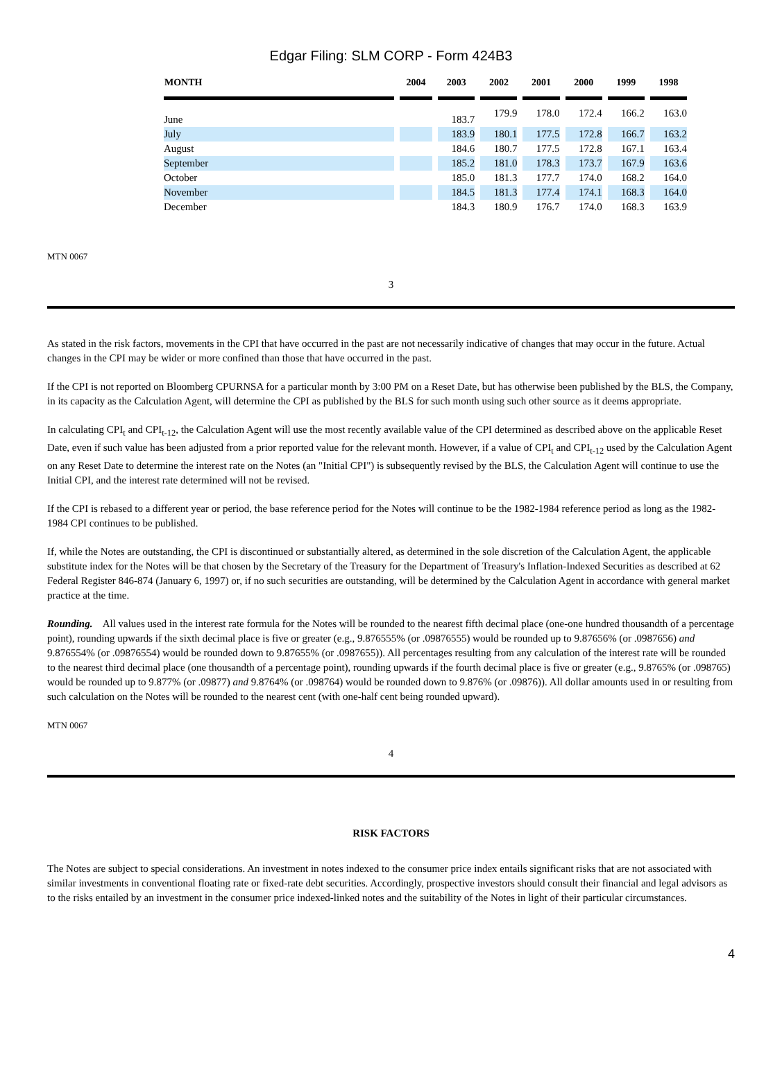Edgar Filing: SLM CORP - Form 424B3
| MONTH | 2004 | 2003 | 2002 | 2001 | 2000 | 1999 | 1998 |
| --- | --- | --- | --- | --- | --- | --- | --- |
| June | | 183.7 | 179.9 | 178.0 | 172.4 | 166.2 | 163.0 |
| July | | 183.9 | 180.1 | 177.5 | 172.8 | 166.7 | 163.2 |
| August | | 184.6 | 180.7 | 177.5 | 172.8 | 167.1 | 163.4 |
| September | | 185.2 | 181.0 | 178.3 | 173.7 | 167.9 | 163.6 |
| October | | 185.0 | 181.3 | 177.7 | 174.0 | 168.2 | 164.0 |
| November | | 184.5 | 181.3 | 177.4 | 174.1 | 168.3 | 164.0 |
| December | | 184.3 | 180.9 | 176.7 | 174.0 | 168.3 | 163.9 |
MTN 0067
3
As stated in the risk factors, movements in the CPI that have occurred in the past are not necessarily indicative of changes that may occur in the future. Actual changes in the CPI may be wider or more confined than those that have occurred in the past.
If the CPI is not reported on Bloomberg CPURNSA for a particular month by 3:00 PM on a Reset Date, but has otherwise been published by the BLS, the Company, in its capacity as the Calculation Agent, will determine the CPI as published by the BLS for such month using such other source as it deems appropriate.
In calculating CPI<sub>t</sub> and CPI<sub>t-12</sub>, the Calculation Agent will use the most recently available value of the CPI determined as described above on the applicable Reset Date, even if such value has been adjusted from a prior reported value for the relevant month. However, if a value of CPI<sub>t</sub> and CPI<sub>t-12</sub> used by the Calculation Agent on any Reset Date to determine the interest rate on the Notes (an "Initial CPI") is subsequently revised by the BLS, the Calculation Agent will continue to use the Initial CPI, and the interest rate determined will not be revised.
If the CPI is rebased to a different year or period, the base reference period for the Notes will continue to be the 1982-1984 reference period as long as the 1982-1984 CPI continues to be published.
If, while the Notes are outstanding, the CPI is discontinued or substantially altered, as determined in the sole discretion of the Calculation Agent, the applicable substitute index for the Notes will be that chosen by the Secretary of the Treasury for the Department of Treasury's Inflation-Indexed Securities as described at 62 Federal Register 846-874 (January 6, 1997) or, if no such securities are outstanding, will be determined by the Calculation Agent in accordance with general market practice at the time.
Rounding. All values used in the interest rate formula for the Notes will be rounded to the nearest fifth decimal place (one-one hundred thousandth of a percentage point), rounding upwards if the sixth decimal place is five or greater (e.g., 9.876555% (or .09876555) would be rounded up to 9.87656% (or .0987656) and 9.876554% (or .09876554) would be rounded down to 9.87655% (or .0987655)). All percentages resulting from any calculation of the interest rate will be rounded to the nearest third decimal place (one thousandth of a percentage point), rounding upwards if the fourth decimal place is five or greater (e.g., 9.8765% (or .098765) would be rounded up to 9.877% (or .09877) and 9.8764% (or .098764) would be rounded down to 9.876% (or .09876)). All dollar amounts used in or resulting from such calculation on the Notes will be rounded to the nearest cent (with one-half cent being rounded upward).
MTN 0067
4
RISK FACTORS
The Notes are subject to special considerations. An investment in notes indexed to the consumer price index entails significant risks that are not associated with similar investments in conventional floating rate or fixed-rate debt securities. Accordingly, prospective investors should consult their financial and legal advisors as to the risks entailed by an investment in the consumer price indexed-linked notes and the suitability of the Notes in light of their particular circumstances.
4